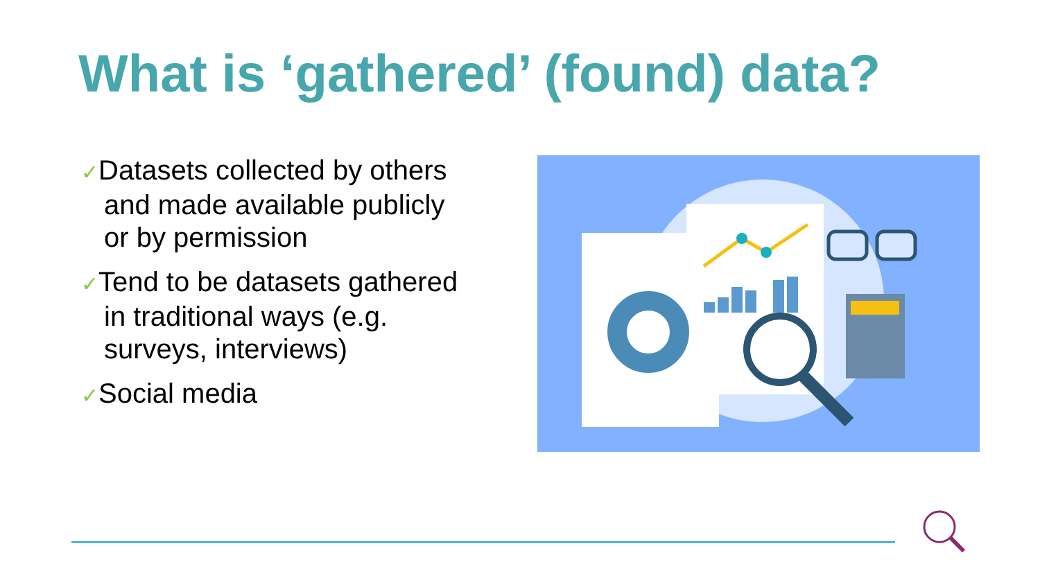What is ‘gathered’ (found) data?
✓Datasets collected by others and made available publicly or by permission
✓Tend to be datasets gathered in traditional ways (e.g. surveys, interviews)
✓Social media